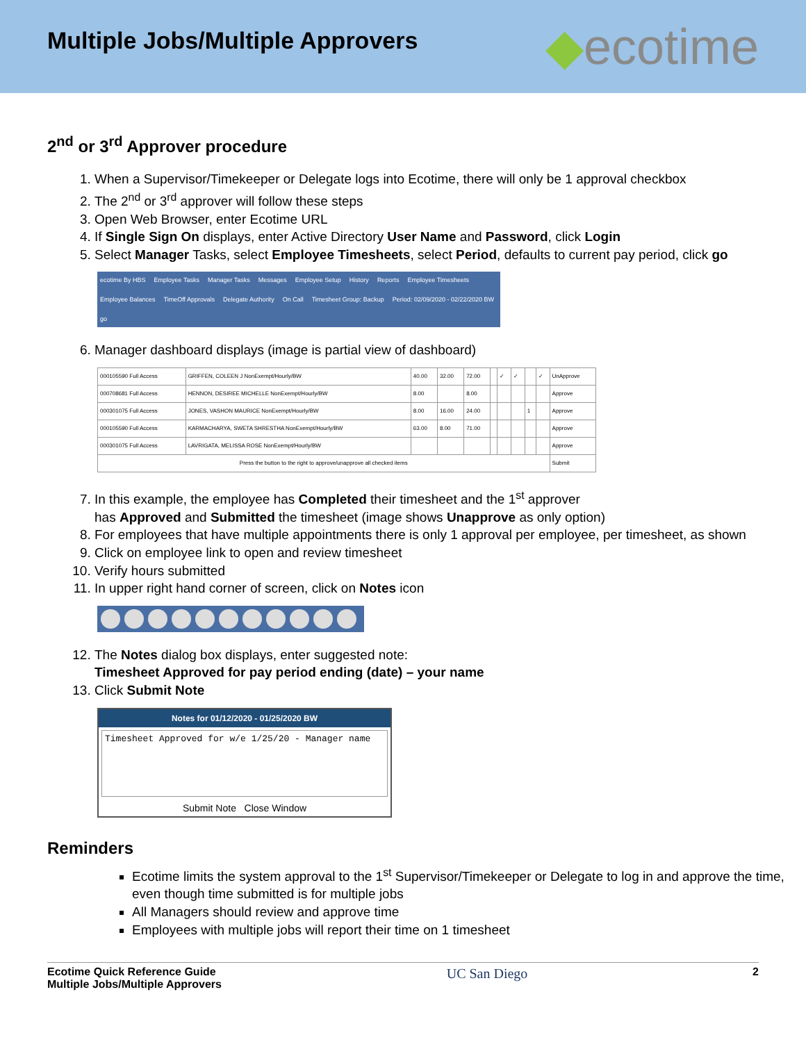Multiple Jobs/Multiple Approvers
◆ecotime
2<sup>nd</sup> or 3<sup>rd</sup> Approver procedure
1. When a Supervisor/Timekeeper or Delegate logs into Ecotime, there will only be 1 approval checkbox
2. The 2<sup>nd</sup> or 3<sup>rd</sup> approver will follow these steps
3. Open Web Browser, enter Ecotime URL
4. If Single Sign On displays, enter Active Directory User Name and Password, click Login
5. Select Manager Tasks, select Employee Timesheets, select Period, defaults to current pay period, click go
ecotime By HBS Employee Tasks Manager Tasks Messages Employee Setup History Reports Employee Timesheets Employee Balances TimeOff Approvals Delegate Authority On Call Timesheet Group: Backup Period: 02/09/2020 - 02/22/2020 BW go
6. Manager dashboard displays (image is partial view of dashboard)
| 000105590 Full Access | GRIFFEN, COLEEN J NonExempt/Hourly/BW | 40.00 | 32.00 | 72.00 | | ✓ | ✓ | | ✓ | UnApprove |
| 000708681 Full Access | HENNON, DESIREE MICHELLE NonExempt/Hourly/BW | 8.00 | | 8.00 | | | | | | Approve |
| 000301075 Full Access | JONES, VASHON MAURICE NonExempt/Hourly/BW | 8.00 | 16.00 | 24.00 | | | | 1 | | Approve |
| 000105590 Full Access | KARMACHARYA, SWETA SHRESTHA NonExempt/Hourly/BW | 63.00 | 8.00 | 71.00 | | | | | | Approve |
| 000301075 Full Access | LAVRIGATA, MELISSA ROSE NonExempt/Hourly/BW | | | | | | | | | Approve |
| Press the button to the right to approve/unapprove all checked items | | | | | | | | | | Submit |
7. In this example, the employee has Completed their timesheet and the 1<sup>st</sup> approver
has Approved and Submitted the timesheet (image shows Unapprove as only option)
8. For employees that have multiple appointments there is only 1 approval per employee, per timesheet, as shown
9. Click on employee link to open and review timesheet
10. Verify hours submitted
11. In upper right hand corner of screen, click on Notes icon
12. The Notes dialog box displays, enter suggested note:
Timesheet Approved for pay period ending (date) – your name
13. Click Submit Note
Notes for 01/12/2020 - 01/25/2020 BW
Timesheet Approved for w/e 1/25/20 - Manager name
Submit Note Close Window
Reminders
Ecotime limits the system approval to the 1<sup>st</sup> Supervisor/Timekeeper or Delegate to log in and approve the time, even though time submitted is for multiple jobs
All Managers should review and approve time
Employees with multiple jobs will report their time on 1 timesheet
Ecotime Quick Reference Guide
Multiple Jobs/Multiple Approvers
UC San Diego
2